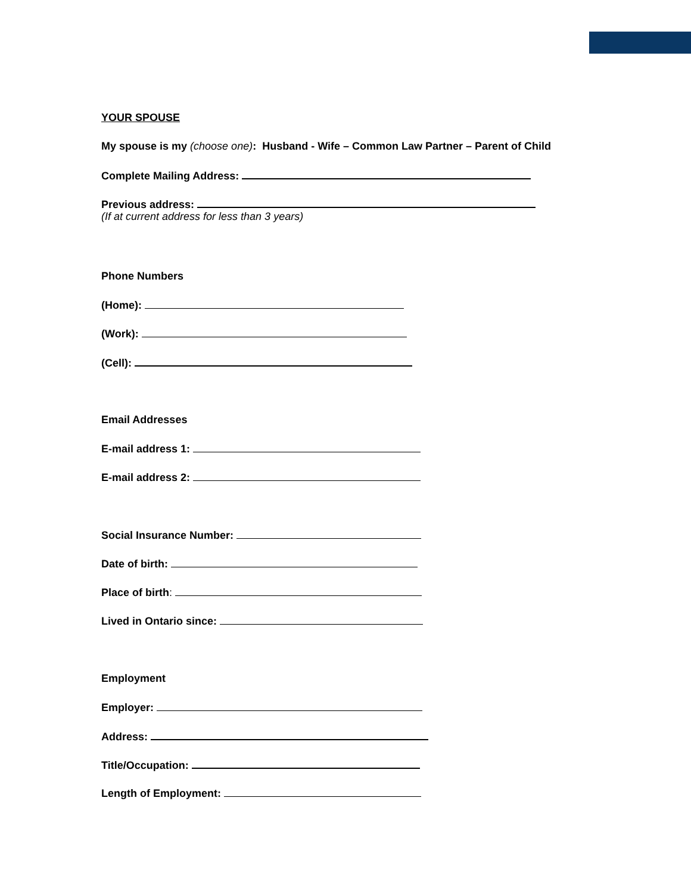YOUR SPOUSE
My spouse is my (choose one): Husband - Wife – Common Law Partner – Parent of Child
Complete Mailing Address:
Previous address:
(If at current address for less than 3 years)
Phone Numbers
(Home):
(Work):
(Cell):
Email Addresses
E-mail address 1:
E-mail address 2:
Social Insurance Number:
Date of birth:
Place of birth:
Lived in Ontario since:
Employment
Employer:
Address:
Title/Occupation:
Length of Employment: